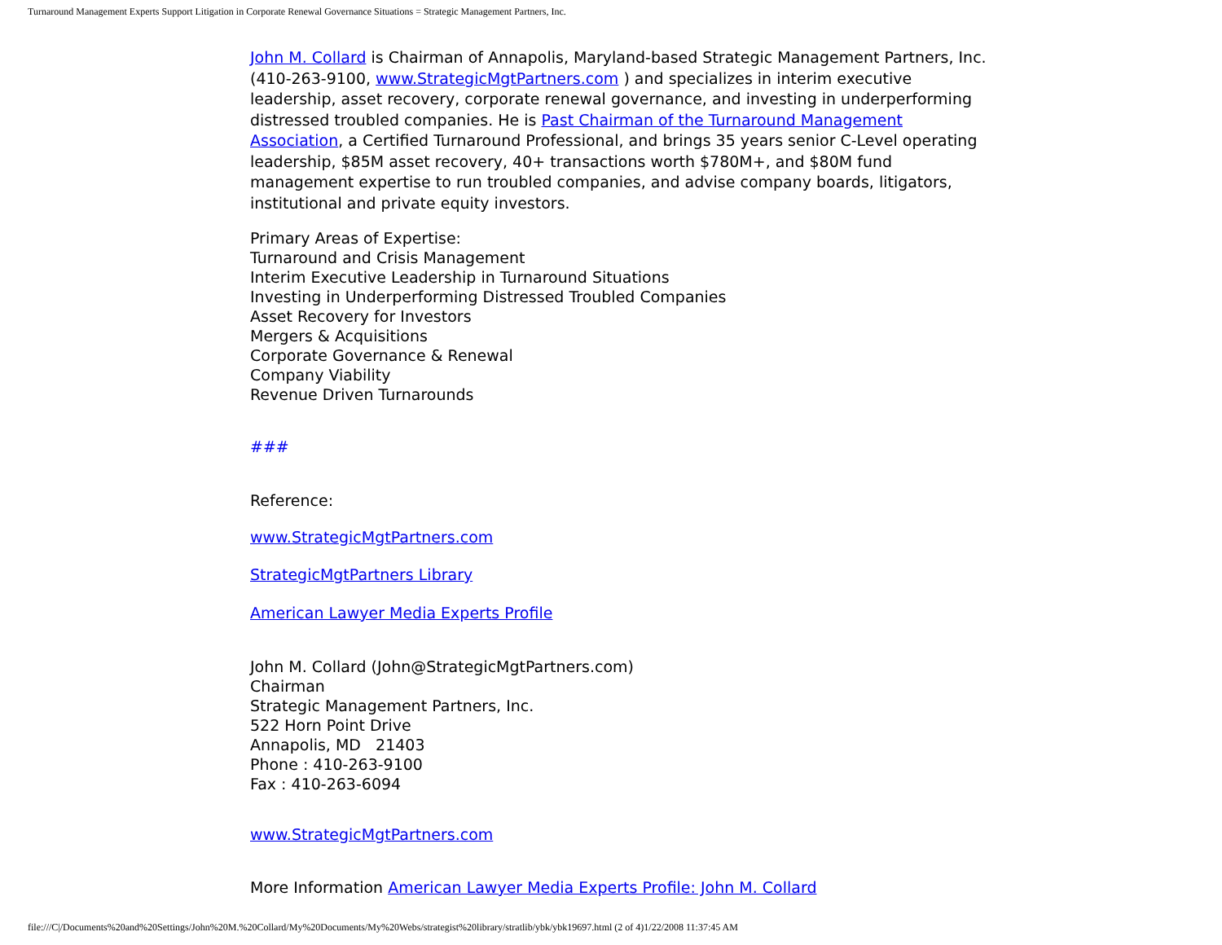Turnaround Management Experts Support Litigation in Corporate Renewal Governance Situations = Strategic Management Partners, Inc.
John M. Collard is Chairman of Annapolis, Maryland-based Strategic Management Partners, Inc. (410-263-9100, www.StrategicMgtPartners.com ) and specializes in interim executive leadership, asset recovery, corporate renewal governance, and investing in underperforming distressed troubled companies. He is Past Chairman of the Turnaround Management Association, a Certified Turnaround Professional, and brings 35 years senior C-Level operating leadership, $85M asset recovery, 40+ transactions worth $780M+, and $80M fund management expertise to run troubled companies, and advise company boards, litigators, institutional and private equity investors.
Primary Areas of Expertise:
Turnaround and Crisis Management
Interim Executive Leadership in Turnaround Situations
Investing in Underperforming Distressed Troubled Companies
Asset Recovery for Investors
Mergers & Acquisitions
Corporate Governance & Renewal
Company Viability
Revenue Driven Turnarounds
###
Reference:
www.StrategicMgtPartners.com
StrategicMgtPartners Library
American Lawyer Media Experts Profile
John M. Collard (John@StrategicMgtPartners.com)
Chairman
Strategic Management Partners, Inc.
522 Horn Point Drive
Annapolis, MD 21403
Phone : 410-263-9100
Fax : 410-263-6094
www.StrategicMgtPartners.com
More Information American Lawyer Media Experts Profile: John M. Collard
file:///C|/Documents%20and%20Settings/John%20M.%20Collard/My%20Documents/My%20Webs/strategist%20library/stratlib/ybk/ybk19697.html (2 of 4)1/22/2008 11:37:45 AM